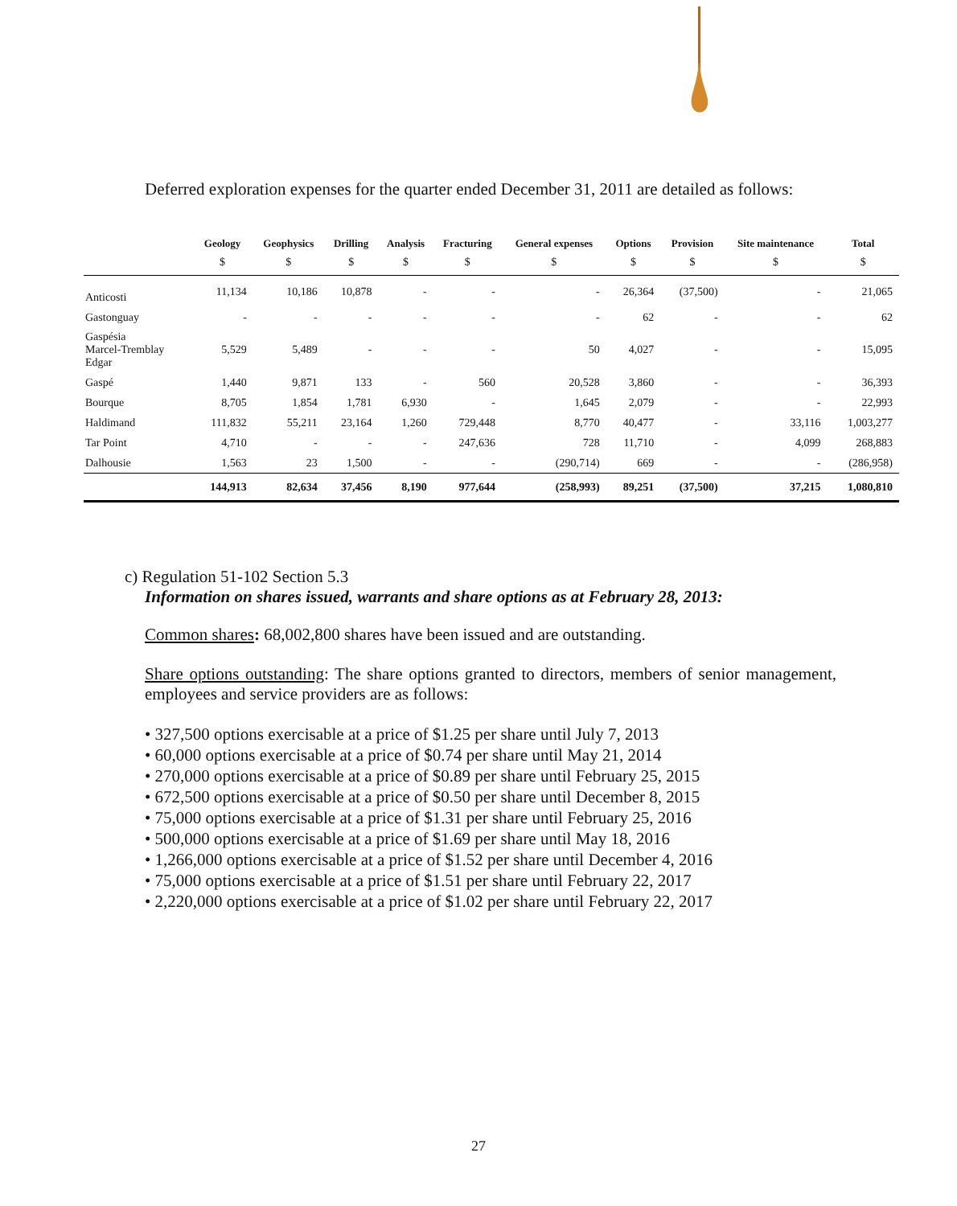Deferred exploration expenses for the quarter ended December 31, 2011 are detailed as follows:
| | Geology | Geophysics | Drilling | Analysis | Fracturing | General expenses | Options | Provision | Site maintenance | Total |
| --- | --- | --- | --- | --- | --- | --- | --- | --- | --- | --- |
| | $ | $ | $ | $ | $ | $ | $ | $ | $ | $ |
| Anticosti | 11,134 | 10,186 | 10,878 | - | - | - | 26,364 | (37,500) | - | 21,065 |
| Gastonguay | - | - | - | - | - | - | 62 | - | - | 62 |
| Gaspésia Marcel-Tremblay Edgar | 5,529 | 5,489 | - | - | - | 50 | 4,027 | - | - | 15,095 |
| Gaspé | 1,440 | 9,871 | 133 | - | 560 | 20,528 | 3,860 | - | - | 36,393 |
| Bourque | 8,705 | 1,854 | 1,781 | 6,930 | - | 1,645 | 2,079 | - | - | 22,993 |
| Haldimand | 111,832 | 55,211 | 23,164 | 1,260 | 729,448 | 8,770 | 40,477 | - | 33,116 | 1,003,277 |
| Tar Point | 4,710 | - | - | - | 247,636 | 728 | 11,710 | - | 4,099 | 268,883 |
| Dalhousie | 1,563 | 23 | 1,500 | - | - | (290,714) | 669 | - | - | (286,958) |
| | 144,913 | 82,634 | 37,456 | 8,190 | 977,644 | (258,993) | 89,251 | (37,500) | 37,215 | 1,080,810 |
c) Regulation 51-102 Section 5.3
Information on shares issued, warrants and share options as at February 28, 2013:
Common shares: 68,002,800 shares have been issued and are outstanding.
Share options outstanding: The share options granted to directors, members of senior management, employees and service providers are as follows:
• 327,500 options exercisable at a price of $1.25 per share until July 7, 2013
• 60,000 options exercisable at a price of $0.74 per share until May 21, 2014
• 270,000 options exercisable at a price of $0.89 per share until February 25, 2015
• 672,500 options exercisable at a price of $0.50 per share until December 8, 2015
• 75,000 options exercisable at a price of $1.31 per share until February 25, 2016
• 500,000 options exercisable at a price of $1.69 per share until May 18, 2016
• 1,266,000 options exercisable at a price of $1.52 per share until December 4, 2016
• 75,000 options exercisable at a price of $1.51 per share until February 22, 2017
• 2,220,000 options exercisable at a price of $1.02 per share until February 22, 2017
27